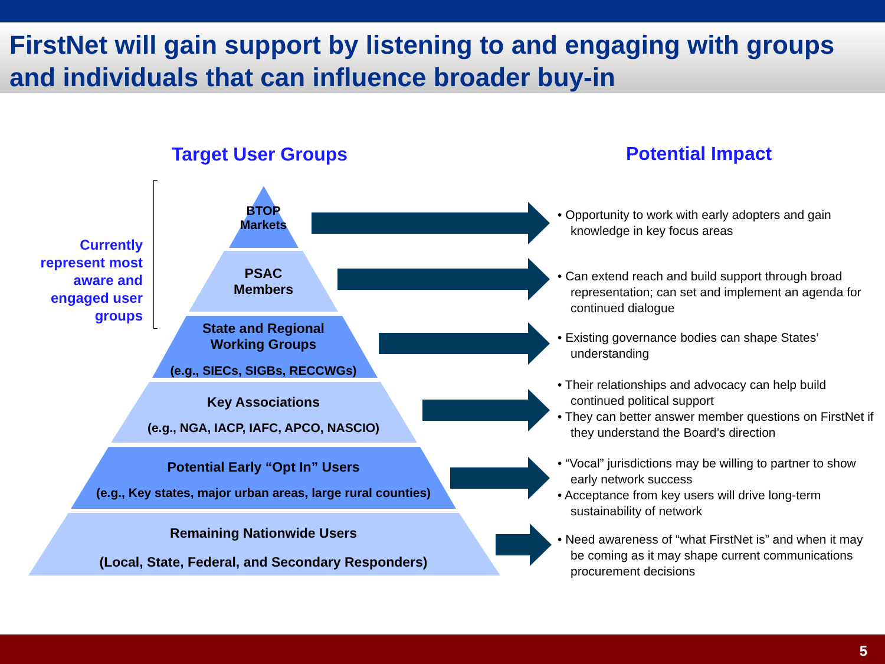FirstNet will gain support by listening to and engaging with groups and individuals that can influence broader buy-in
Target User Groups Potential Impact
Currently represent most aware and engaged user groups
BTOP
Markets
PSAC
Members
State and Regional
Working Groups
(e.g., SIECs, SIGBs, RECCWGs)
Key Associations
(e.g., NGA, IACP, IAFC, APCO, NASCIO)
Potential Early “Opt In” Users
(e.g., Key states, major urban areas, large rural counties)
Remaining Nationwide Users
(Local, State, Federal, and Secondary Responders)
• Opportunity to work with early adopters and gain knowledge in key focus areas
• Can extend reach and build support through broad representation; can set and implement an agenda for continued dialogue
• Existing governance bodies can shape States’ understanding
• Their relationships and advocacy can help build continued political support
• They can better answer member questions on FirstNet if they understand the Board’s direction
• “Vocal” jurisdictions may be willing to partner to show early network success
• Acceptance from key users will drive long-term sustainability of network
• Need awareness of “what FirstNet is” and when it may be coming as it may shape current communications procurement decisions
5